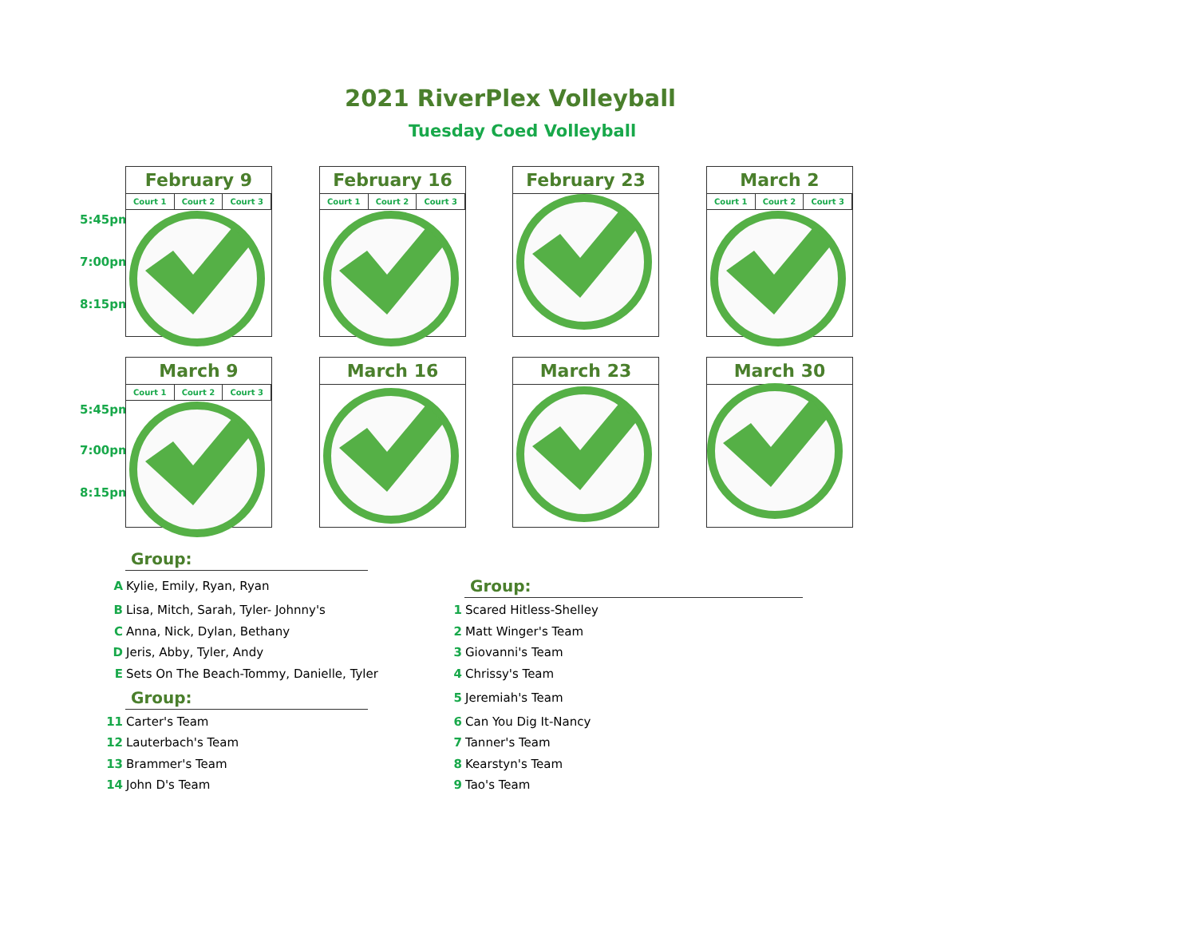2021 RiverPlex Volleyball
Tuesday Coed Volleyball
5:45pm
7:00pm
8:15pm
5:45pm
7:00pm
8:15pm
February 9
| Court 1 | Court 2 | Court 3 |
February 16
| Court 1 | Court 2 | Court 3 |
February 23
March 2
| Court 1 | Court 2 | Court 3 |
March 9
| Court 1 | Court 2 | Court 3 |
March 16 March 23 March 30
Group:
A Kylie, Emily, Ryan, Ryan
B Lisa, Mitch, Sarah, Tyler- Johnny's
C Anna, Nick, Dylan, Bethany
D Jeris, Abby, Tyler, Andy
E Sets On The Beach-Tommy, Danielle, Tyler
Group:
11 Carter's Team
12 Lauterbach's Team
13 Brammer's Team
14 John D's Team
Group:
1 Scared Hitless-Shelley
2 Matt Winger's Team
3 Giovanni's Team
4 Chrissy's Team
5 Jeremiah's Team
6 Can You Dig It-Nancy
7 Tanner's Team
8 Kearstyn's Team
9 Tao's Team